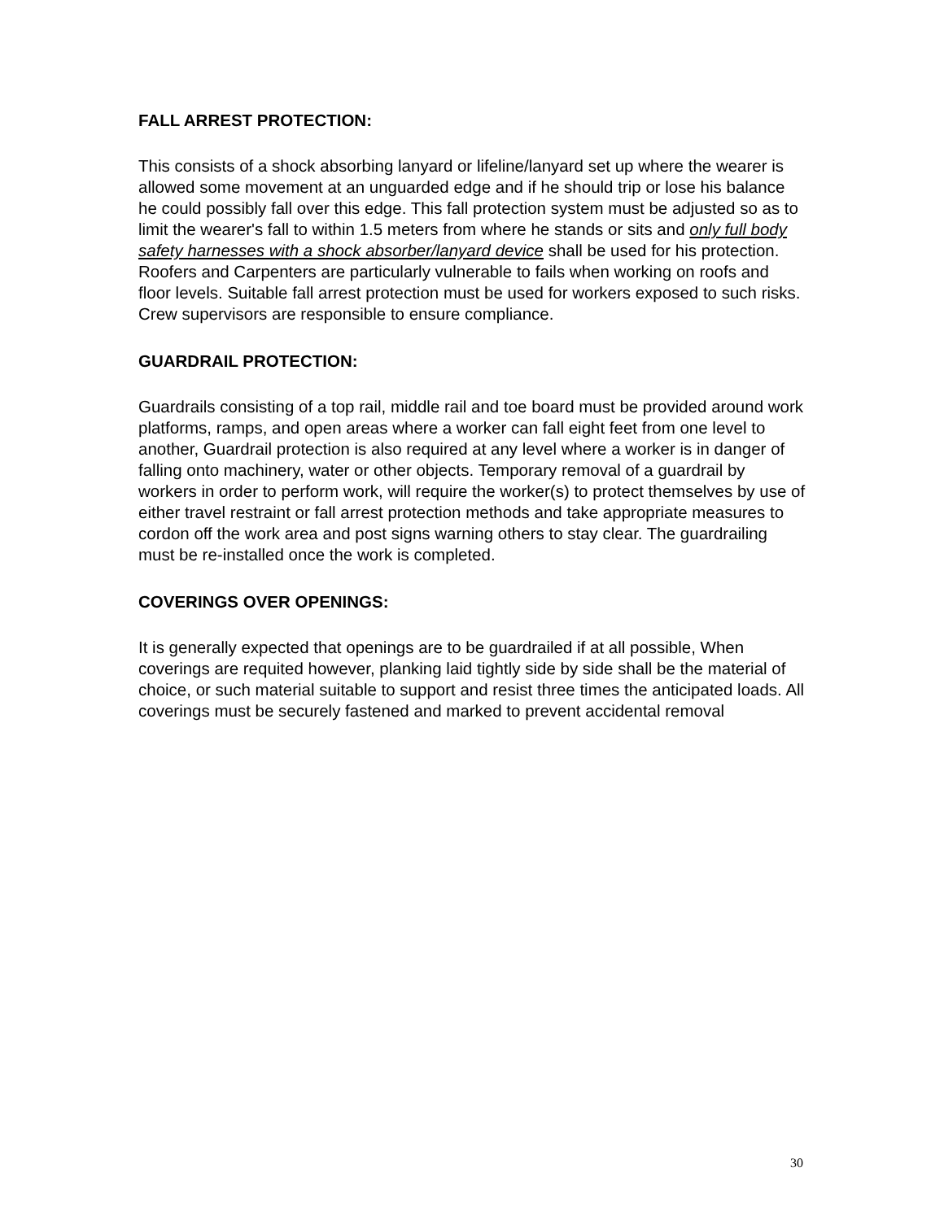FALL ARREST PROTECTION:
This consists of a shock absorbing lanyard or lifeline/lanyard set up where the wearer is allowed some movement at an unguarded edge and if he should trip or lose his balance he could possibly fall over this edge. This fall protection system must be adjusted so as to limit the wearer's fall to within 1.5 meters from where he stands or sits and only full body safety harnesses with a shock absorber/lanyard device shall be used for his protection. Roofers and Carpenters are particularly vulnerable to fails when working on roofs and floor levels. Suitable fall arrest protection must be used for workers exposed to such risks. Crew supervisors are responsible to ensure compliance.
GUARDRAIL PROTECTION:
Guardrails consisting of a top rail, middle rail and toe board must be provided around work platforms, ramps, and open areas where a worker can fall eight feet from one level to another, Guardrail protection is also required at any level where a worker is in danger of falling onto machinery, water or other objects. Temporary removal of a guardrail by workers in order to perform work, will require the worker(s) to protect themselves by use of either travel restraint or fall arrest protection methods and take appropriate measures to cordon off the work area and post signs warning others to stay clear. The guardrailing must be re-installed once the work is completed.
COVERINGS OVER OPENINGS:
It is generally expected that openings are to be guardrailed if at all possible, When coverings are requited however, planking laid tightly side by side shall be the material of choice, or such material suitable to support and resist three times the anticipated loads. All coverings must be securely fastened and marked to prevent accidental removal
30